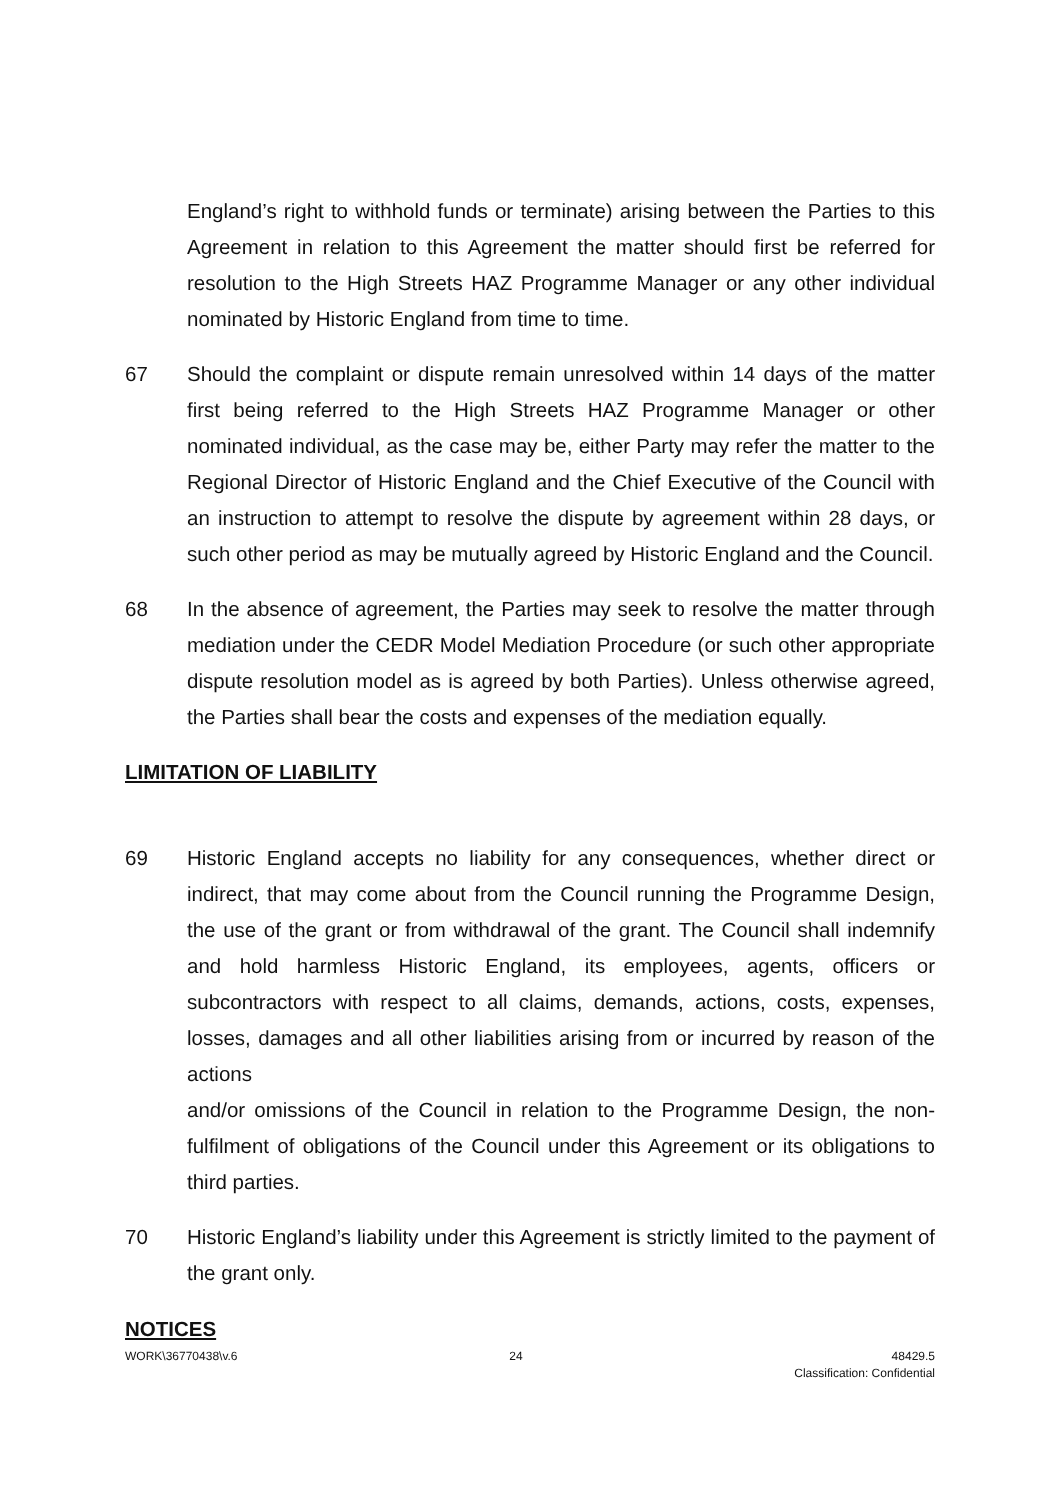England’s right to withhold funds or terminate) arising between the Parties to this Agreement in relation to this Agreement the matter should first be referred for resolution to the High Streets HAZ Programme Manager or any other individual nominated by Historic England from time to time.
67 Should the complaint or dispute remain unresolved within 14 days of the matter first being referred to the High Streets HAZ Programme Manager or other nominated individual, as the case may be, either Party may refer the matter to the Regional Director of Historic England and the Chief Executive of the Council with an instruction to attempt to resolve the dispute by agreement within 28 days, or such other period as may be mutually agreed by Historic England and the Council.
68 In the absence of agreement, the Parties may seek to resolve the matter through mediation under the CEDR Model Mediation Procedure (or such other appropriate dispute resolution model as is agreed by both Parties). Unless otherwise agreed, the Parties shall bear the costs and expenses of the mediation equally.
LIMITATION OF LIABILITY
69 Historic England accepts no liability for any consequences, whether direct or indirect, that may come about from the Council running the Programme Design, the use of the grant or from withdrawal of the grant. The Council shall indemnify and hold harmless Historic England, its employees, agents, officers or subcontractors with respect to all claims, demands, actions, costs, expenses, losses, damages and all other liabilities arising from or incurred by reason of the actions
and/or omissions of the Council in relation to the Programme Design, the non-fulfilment of obligations of the Council under this Agreement or its obligations to third parties.
70 Historic England’s liability under this Agreement is strictly limited to the payment of the grant only.
NOTICES
WORK\36770438\v.6 24 48429.5
Classification: Confidential